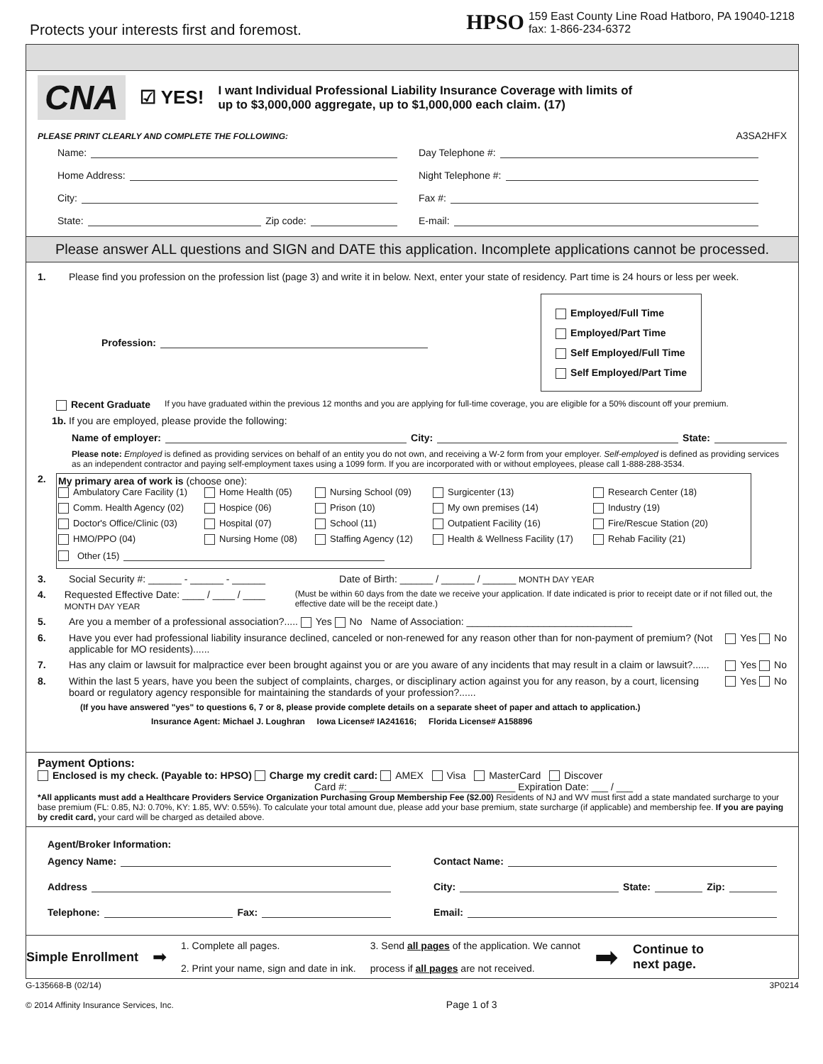Protects your interests first and foremost.
HPSO
159 East County Line Road Hatboro, PA 19040-1218
fax: 1-866-234-6372
CNA
☑ YES!
I want Individual Professional Liability Insurance Coverage with limits of
up to $3,000,000 aggregate, up to $1,000,000 each claim. (17)
PLEASE PRINT CLEARLY AND COMPLETE THE FOLLOWING: A3SA2HFX
Name:
Day Telephone #:
Home Address:
Night Telephone #:
City:
Fax #:
State: Zip code:
E-mail:
Please answer ALL questions and SIGN and DATE this application. Incomplete applications cannot be processed.
1. Please find you profession on the profession list (page 3) and write it in below. Next, enter your state of residency. Part time is 24 hours or less per week.
Profession:
Employed/Full Time
Employed/Part Time
Self Employed/Full Time
Self Employed/Part Time
Recent Graduate If you have graduated within the previous 12 months and you are applying for full-time coverage, you are eligible for a 50% discount off your premium.
1b. If you are employed, please provide the following:
Name of employer: City: State:
Please note: Employed is defined as providing services on behalf of an entity you do not own, and receiving a W-2 form from your employer. Self-employed is defined as providing services as an independent contractor and paying self-employment taxes using a 1099 form. If you are incorporated with or without employees, please call 1-888-288-3534.
2. My primary area of work is (choose one):
Ambulatory Care Facility (1) Home Health (05) Nursing School (09) Surgicenter (13) Research Center (18) Comm. Health Agency (02) Hospice (06) Prison (10) My own premises (14) Industry (19) Doctor's Office/Clinic (03) Hospital (07) School (11) Outpatient Facility (16) Fire/Rescue Station (20) HMO/PPO (04) Nursing Home (08) Staffing Agency (12) Health & Wellness Facility (17) Rehab Facility (21)
Other (15)
3. Social Security #: ______ - ______ - ______ Date of Birth: ______ / ______ / ______ MONTH DAY YEAR
4. Requested Effective Date: ____ / ____ / ____ MONTH DAY YEAR (Must be within 60 days from the date we receive your application. If date indicated is prior to receipt date or if not filled out, the effective date will be the receipt date.)
5. Are you a member of a professional association?..... Yes No Name of Association: ______________________________
6. Have you ever had professional liability insurance declined, canceled or non-renewed for any reason other than for non-payment of premium? (Not applicable for MO residents)...... Yes No
7. Has any claim or lawsuit for malpractice ever been brought against you or are you aware of any incidents that may result in a claim or lawsuit?...... Yes No
8. Within the last 5 years, have you been the subject of complaints, charges, or disciplinary action against you for any reason, by a court, licensing board or regulatory agency responsible for maintaining the standards of your profession?...... Yes No
(If you have answered "yes" to questions 6, 7 or 8, please provide complete details on a separate sheet of paper and attach to application.)
Insurance Agent: Michael J. Loughran Iowa License# IA241616; Florida License# A158896
Payment Options:
Enclosed is my check. (Payable to: HPSO) Charge my credit card: AMEX Visa MasterCard Discover
Card #: ______________________________ Expiration Date: ___ / ___
*All applicants must add a Healthcare Providers Service Organization Purchasing Group Membership Fee ($2.00) Residents of NJ and WV must first add a state mandated surcharge to your base premium (FL: 0.85, NJ: 0.70%, KY: 1.85, WV: 0.55%). To calculate your total amount due, please add your base premium, state surcharge (if applicable) and membership fee. If you are paying by credit card, your card will be charged as detailed above.
Agent/Broker Information:
Agency Name:
Contact Name:
Address
City: State: Zip:
Telephone: Fax:
Email:
Simple Enrollment ➡
1. Complete all pages.
2. Print your name, sign and date in ink.
3. Send all pages of the application. We cannot
process if all pages are not received.
➡ Continue to
next page.
G-135668-B (02/14)
© 2014 Affinity Insurance Services, Inc. Page 1 of 3 3P0214